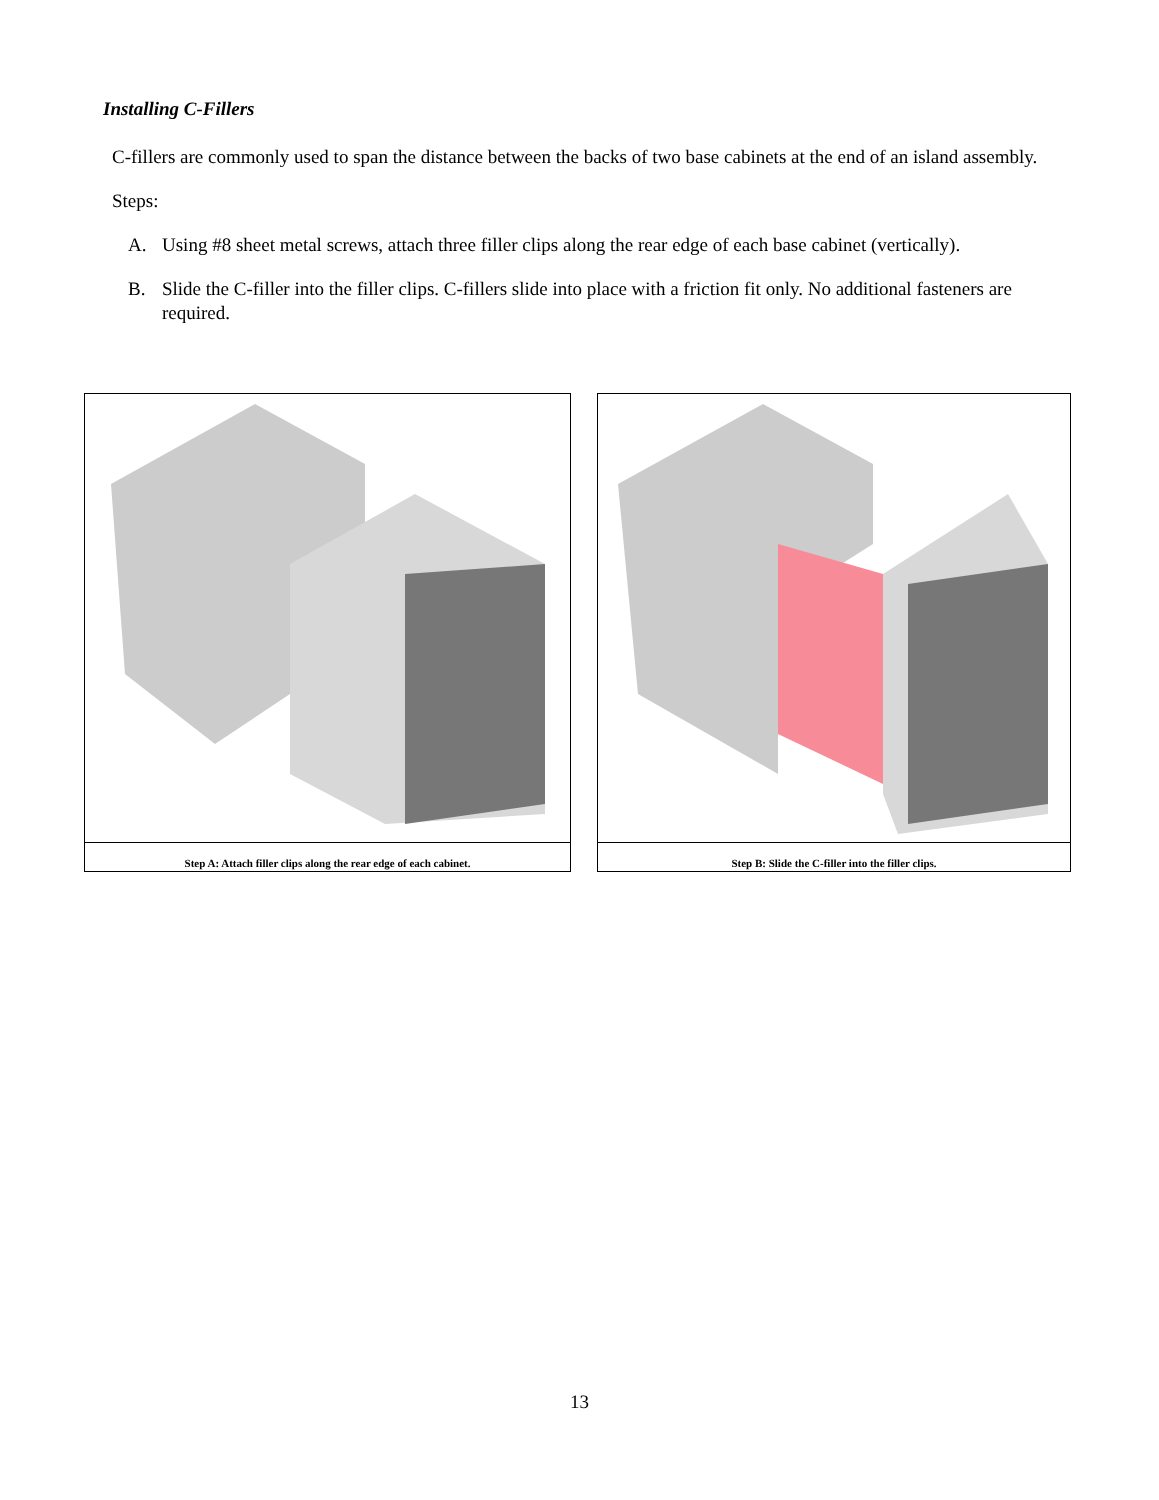Installing C-Fillers
C-fillers are commonly used to span the distance between the backs of two base cabinets at the end of an island assembly.
Steps:
A. Using #8 sheet metal screws, attach three filler clips along the rear edge of each base cabinet (vertically).
B. Slide the C-filler into the filler clips. C-fillers slide into place with a friction fit only. No additional fasteners are required.
Step A: Attach filler clips along the rear edge of each cabinet.
Step B: Slide the C-filler into the filler clips.
13